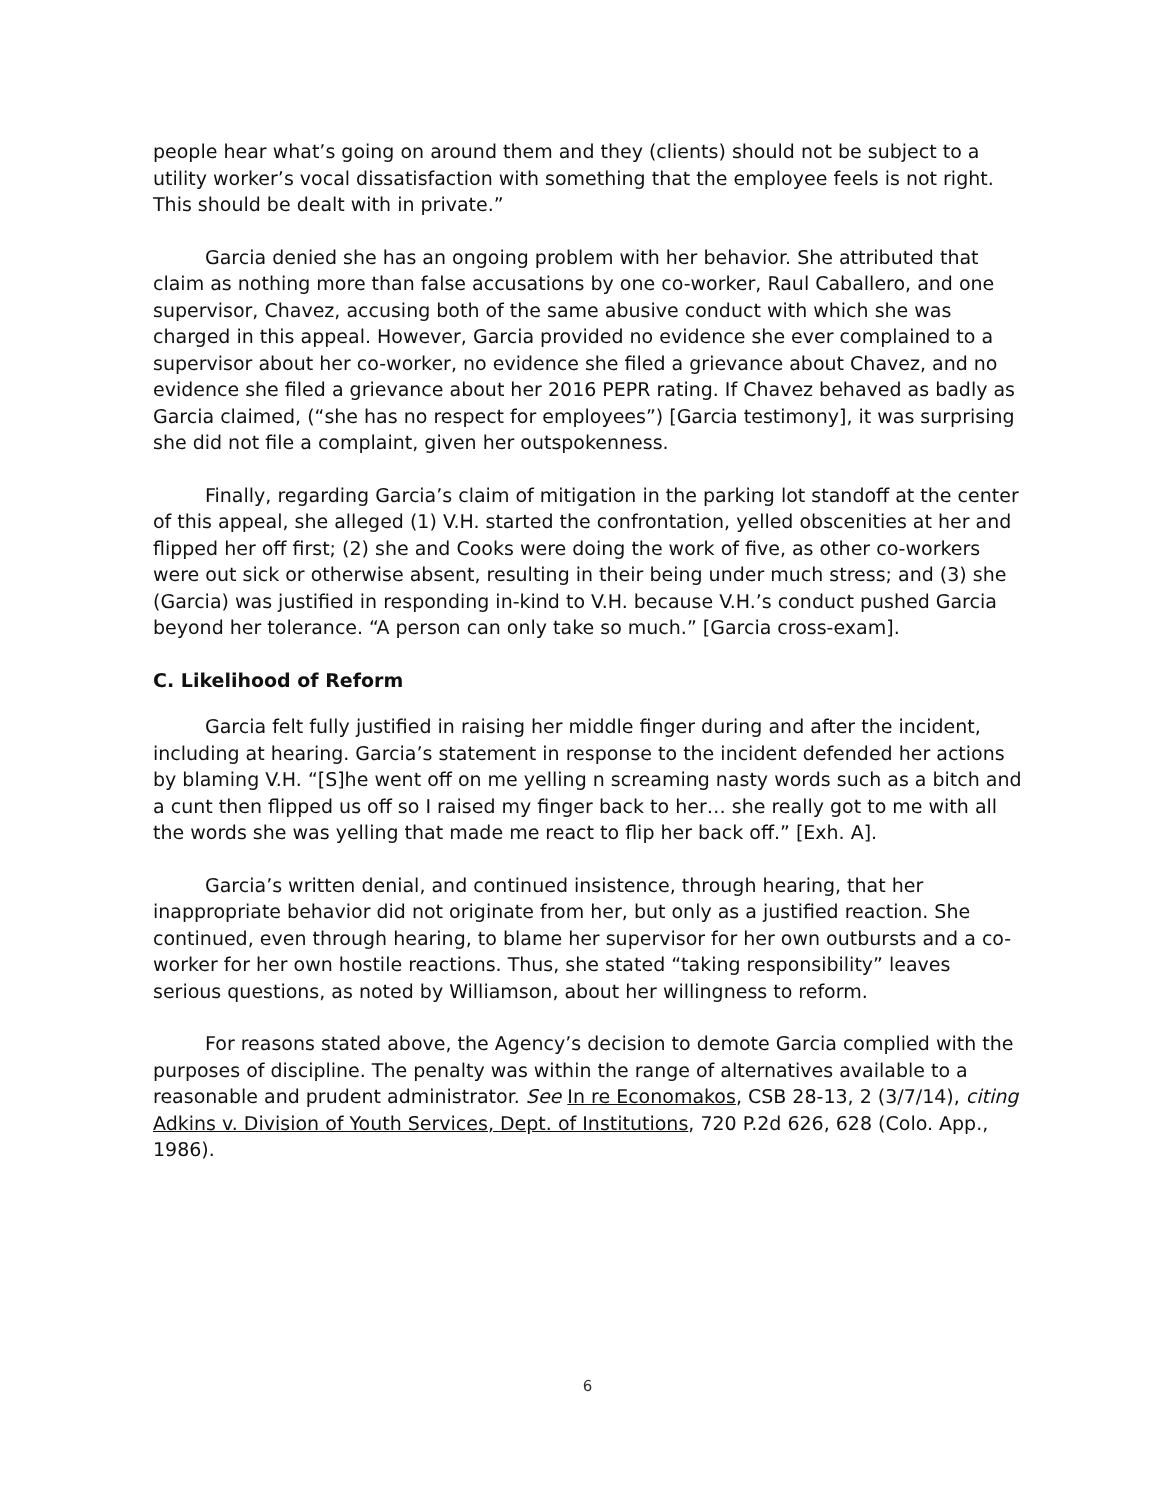people hear what’s going on around them and they (clients) should not be subject to a utility worker’s vocal dissatisfaction with something that the employee feels is not right. This should be dealt with in private.”
Garcia denied she has an ongoing problem with her behavior. She attributed that claim as nothing more than false accusations by one co-worker, Raul Caballero, and one supervisor, Chavez, accusing both of the same abusive conduct with which she was charged in this appeal. However, Garcia provided no evidence she ever complained to a supervisor about her co-worker, no evidence she filed a grievance about Chavez, and no evidence she filed a grievance about her 2016 PEPR rating. If Chavez behaved as badly as Garcia claimed, (“she has no respect for employees”) [Garcia testimony], it was surprising she did not file a complaint, given her outspokenness.
Finally, regarding Garcia’s claim of mitigation in the parking lot standoff at the center of this appeal, she alleged (1) V.H. started the confrontation, yelled obscenities at her and flipped her off first; (2) she and Cooks were doing the work of five, as other co-workers were out sick or otherwise absent, resulting in their being under much stress; and (3) she (Garcia) was justified in responding in-kind to V.H. because V.H.’s conduct pushed Garcia beyond her tolerance. “A person can only take so much.” [Garcia cross-exam].
C. Likelihood of Reform
Garcia felt fully justified in raising her middle finger during and after the incident, including at hearing. Garcia’s statement in response to the incident defended her actions by blaming V.H. “[S]he went off on me yelling n screaming nasty words such as a bitch and a cunt then flipped us off so I raised my finger back to her… she really got to me with all the words she was yelling that made me react to flip her back off.” [Exh. A].
Garcia’s written denial, and continued insistence, through hearing, that her inappropriate behavior did not originate from her, but only as a justified reaction. She continued, even through hearing, to blame her supervisor for her own outbursts and a co-worker for her own hostile reactions. Thus, she stated “taking responsibility” leaves serious questions, as noted by Williamson, about her willingness to reform.
For reasons stated above, the Agency’s decision to demote Garcia complied with the purposes of discipline. The penalty was within the range of alternatives available to a reasonable and prudent administrator. See In re Economakos, CSB 28-13, 2 (3/7/14), citing Adkins v. Division of Youth Services, Dept. of Institutions, 720 P.2d 626, 628 (Colo. App., 1986).
6